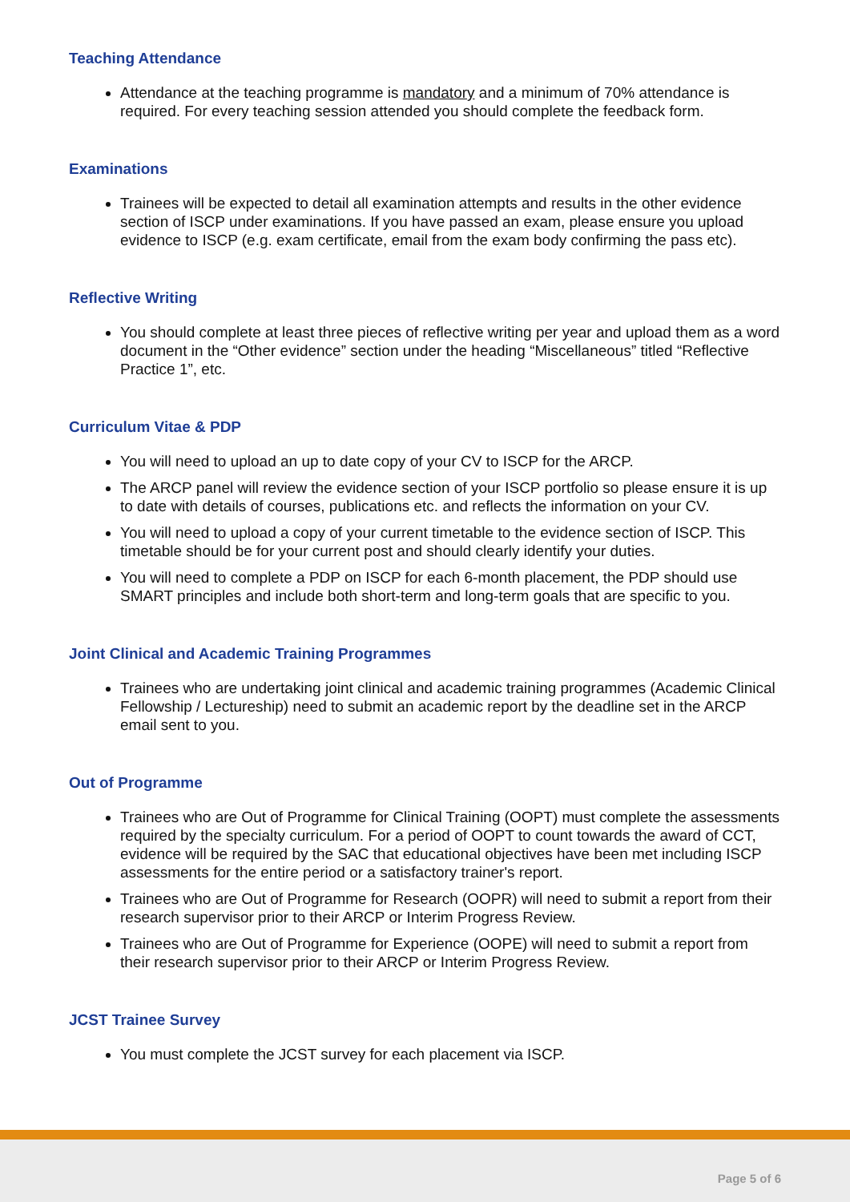Teaching Attendance
Attendance at the teaching programme is mandatory and a minimum of 70% attendance is required. For every teaching session attended you should complete the feedback form.
Examinations
Trainees will be expected to detail all examination attempts and results in the other evidence section of ISCP under examinations. If you have passed an exam, please ensure you upload evidence to ISCP (e.g. exam certificate, email from the exam body confirming the pass etc).
Reflective Writing
You should complete at least three pieces of reflective writing per year and upload them as a word document in the “Other evidence” section under the heading “Miscellaneous” titled “Reflective Practice 1”, etc.
Curriculum Vitae & PDP
You will need to upload an up to date copy of your CV to ISCP for the ARCP.
The ARCP panel will review the evidence section of your ISCP portfolio so please ensure it is up to date with details of courses, publications etc. and reflects the information on your CV.
You will need to upload a copy of your current timetable to the evidence section of ISCP. This timetable should be for your current post and should clearly identify your duties.
You will need to complete a PDP on ISCP for each 6-month placement, the PDP should use SMART principles and include both short-term and long-term goals that are specific to you.
Joint Clinical and Academic Training Programmes
Trainees who are undertaking joint clinical and academic training programmes (Academic Clinical Fellowship / Lectureship) need to submit an academic report by the deadline set in the ARCP email sent to you.
Out of Programme
Trainees who are Out of Programme for Clinical Training (OOPT) must complete the assessments required by the specialty curriculum. For a period of OOPT to count towards the award of CCT, evidence will be required by the SAC that educational objectives have been met including ISCP assessments for the entire period or a satisfactory trainer's report.
Trainees who are Out of Programme for Research (OOPR) will need to submit a report from their research supervisor prior to their ARCP or Interim Progress Review.
Trainees who are Out of Programme for Experience (OOPE) will need to submit a report from their research supervisor prior to their ARCP or Interim Progress Review.
JCST Trainee Survey
You must complete the JCST survey for each placement via ISCP.
Page 5 of 6